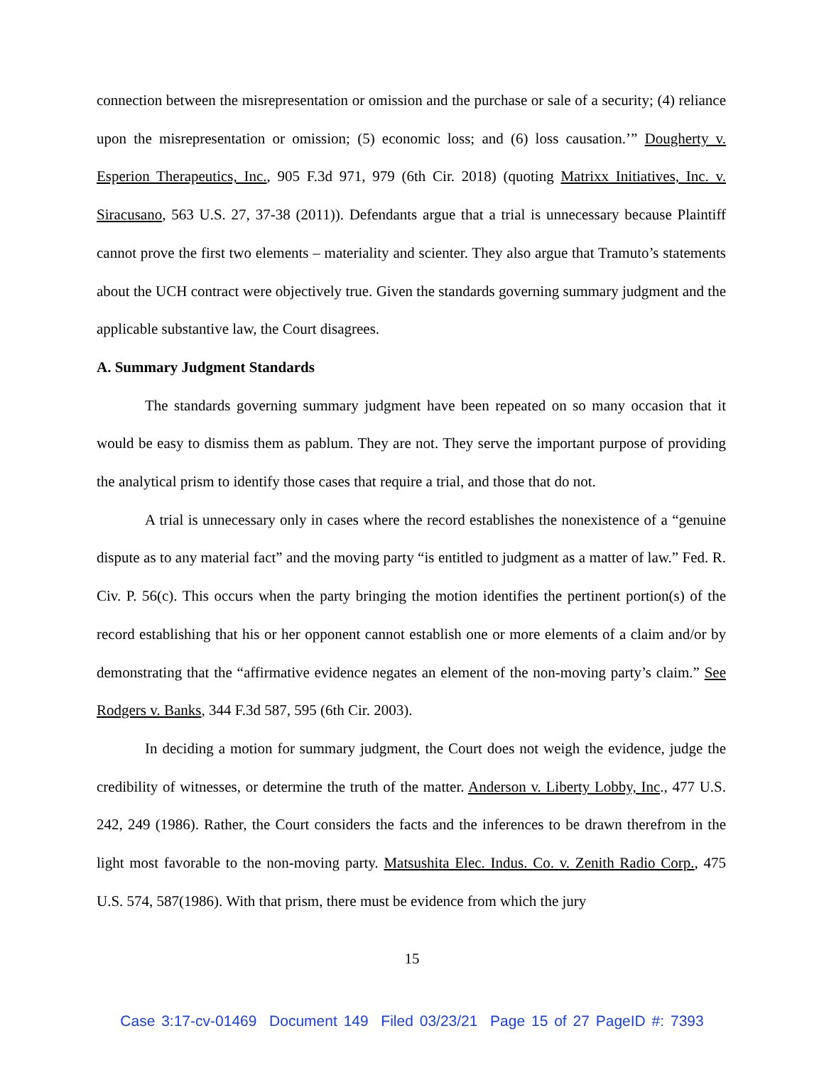connection between the misrepresentation or omission and the purchase or sale of a security; (4) reliance upon the misrepresentation or omission; (5) economic loss; and (6) loss causation.’” Dougherty v. Esperion Therapeutics, Inc., 905 F.3d 971, 979 (6th Cir. 2018) (quoting Matrixx Initiatives, Inc. v. Siracusano, 563 U.S. 27, 37-38 (2011)). Defendants argue that a trial is unnecessary because Plaintiff cannot prove the first two elements – materiality and scienter. They also argue that Tramuto’s statements about the UCH contract were objectively true. Given the standards governing summary judgment and the applicable substantive law, the Court disagrees.
A. Summary Judgment Standards
The standards governing summary judgment have been repeated on so many occasion that it would be easy to dismiss them as pablum. They are not. They serve the important purpose of providing the analytical prism to identify those cases that require a trial, and those that do not.
A trial is unnecessary only in cases where the record establishes the nonexistence of a “genuine dispute as to any material fact” and the moving party “is entitled to judgment as a matter of law.” Fed. R. Civ. P. 56(c). This occurs when the party bringing the motion identifies the pertinent portion(s) of the record establishing that his or her opponent cannot establish one or more elements of a claim and/or by demonstrating that the “affirmative evidence negates an element of the non-moving party’s claim.” See Rodgers v. Banks, 344 F.3d 587, 595 (6th Cir. 2003).
In deciding a motion for summary judgment, the Court does not weigh the evidence, judge the credibility of witnesses, or determine the truth of the matter. Anderson v. Liberty Lobby, Inc., 477 U.S. 242, 249 (1986). Rather, the Court considers the facts and the inferences to be drawn therefrom in the light most favorable to the non-moving party. Matsushita Elec. Indus. Co. v. Zenith Radio Corp., 475 U.S. 574, 587(1986). With that prism, there must be evidence from which the jury
15
Case 3:17-cv-01469 Document 149 Filed 03/23/21 Page 15 of 27 PageID #: 7393